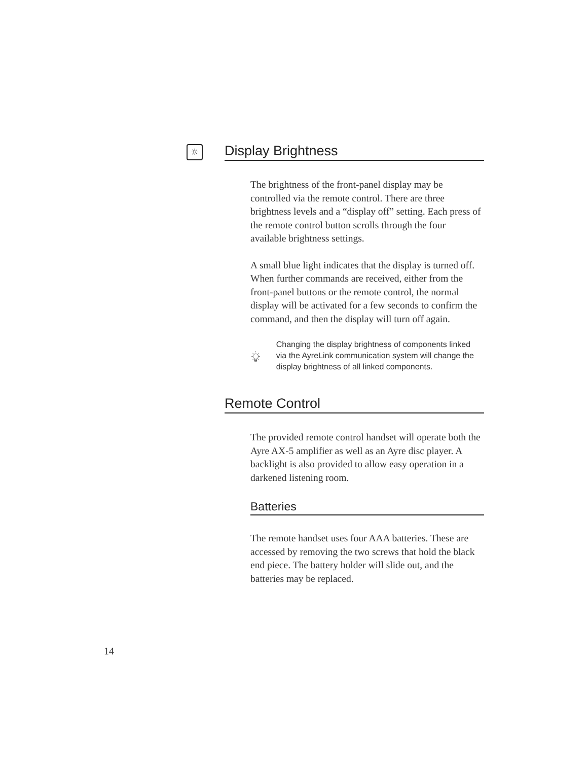☼
Display Brightness
The brightness of the front-panel display may be controlled via the remote control. There are three brightness levels and a “display off” setting. Each press of the remote control button scrolls through the four available brightness settings.
A small blue light indicates that the display is turned off. When further commands are received, either from the front-panel buttons or the remote control, the normal display will be activated for a few seconds to confirm the command, and then the display will turn off again.
Changing the display brightness of components linked via the AyreLink communication system will change the display brightness of all linked components.
Remote Control
The provided remote control handset will operate both the Ayre AX-5 amplifier as well as an Ayre disc player. A backlight is also provided to allow easy operation in a darkened listening room.
Batteries
The remote handset uses four AAA batteries. These are accessed by removing the two screws that hold the black end piece. The battery holder will slide out, and the batteries may be replaced.
14